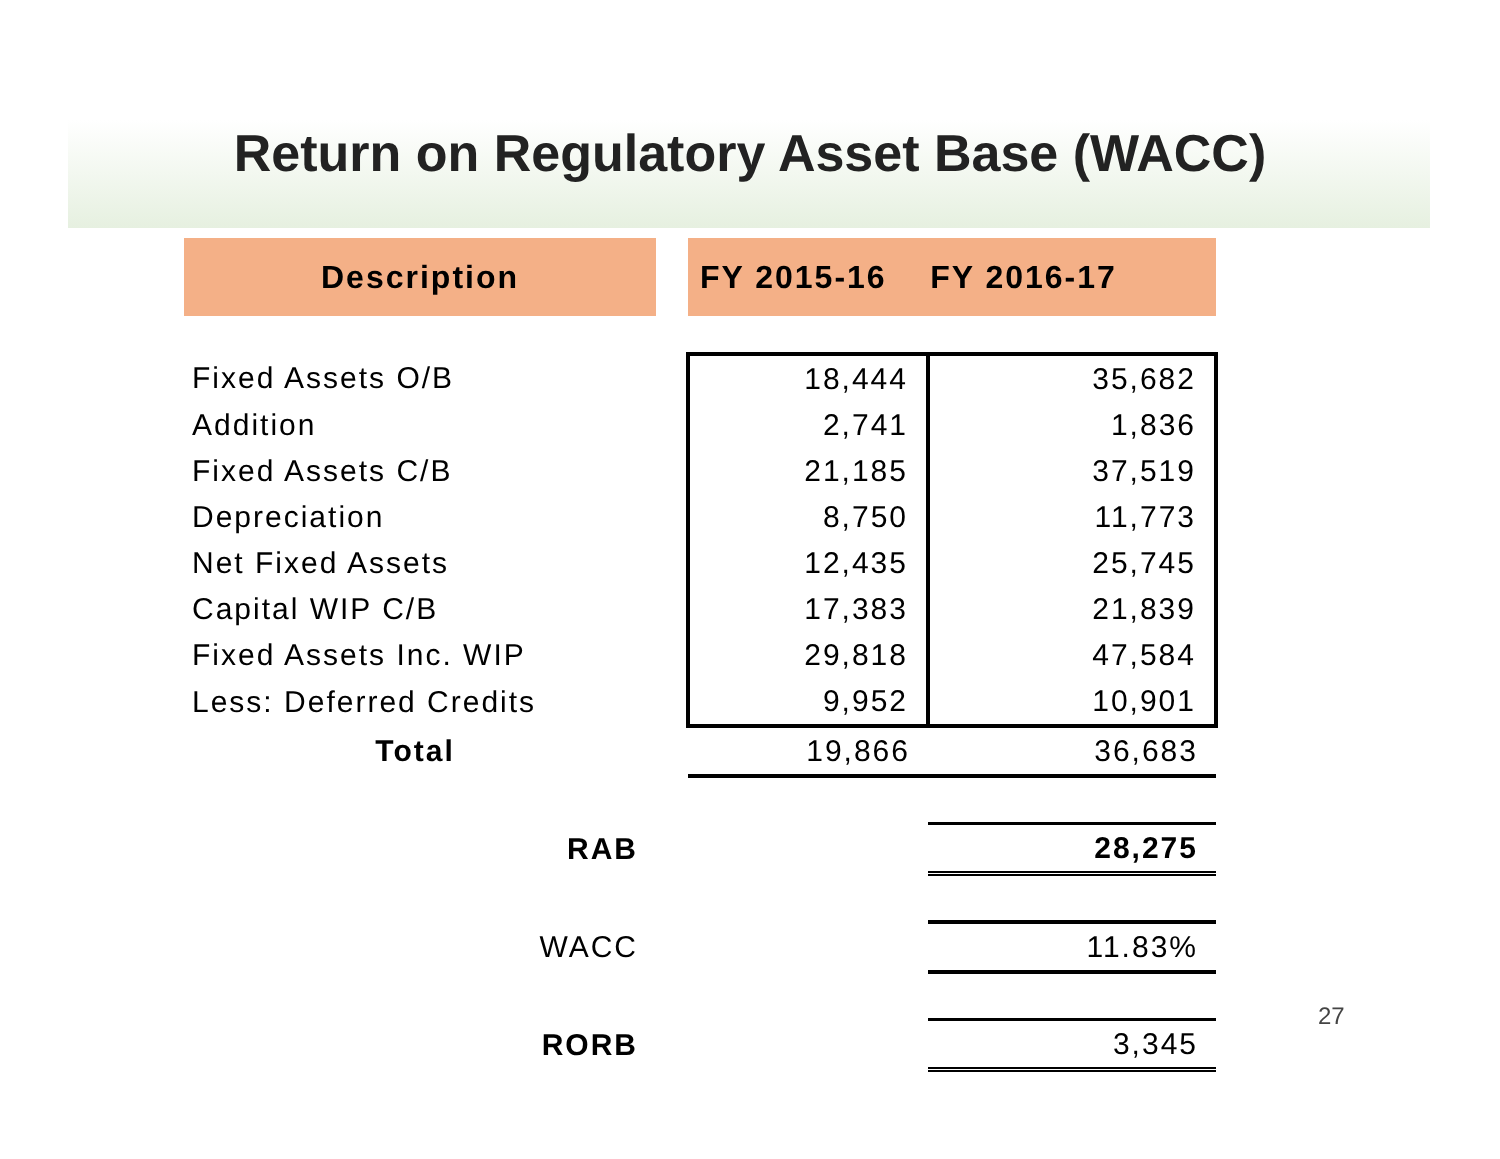Return on Regulatory Asset Base (WACC)
| Description | | FY 2015-16 FY 2016-17 | |
| --- | --- | --- | --- |
| Fixed Assets O/B | | 18,444 | 35,682 |
| Addition | | 2,741 | 1,836 |
| Fixed Assets C/B | | 21,185 | 37,519 |
| Depreciation | | 8,750 | 11,773 |
| Net Fixed Assets | | 12,435 | 25,745 |
| Capital WIP C/B | | 17,383 | 21,839 |
| Fixed Assets Inc. WIP | | 29,818 | 47,584 |
| Less: Deferred Credits | | 9,952 | 10,901 |
| Total | | 19,866 | 36,683 |
| RAB | | | 28,275 |
| WACC | | | 11.83% |
| RORB | | | 3,345 |
27